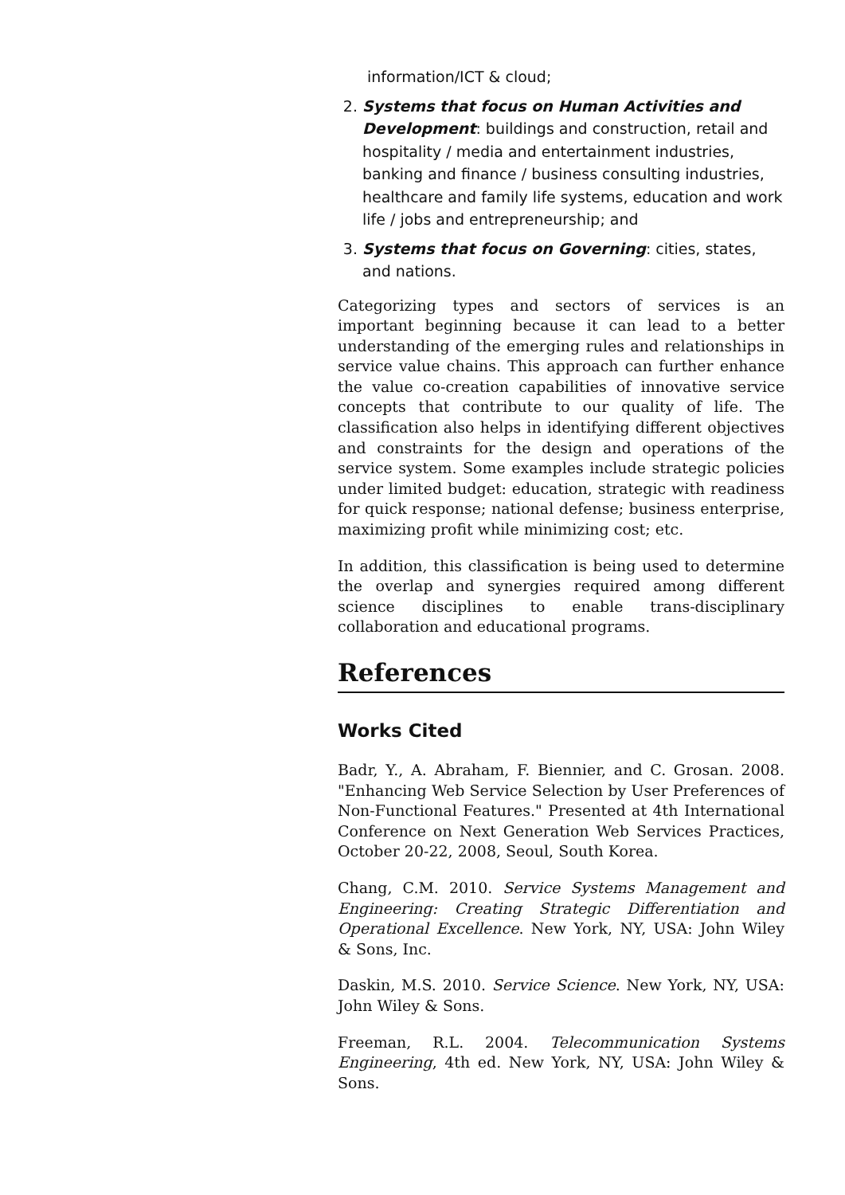information/ICT & cloud;
2. Systems that focus on Human Activities and Development: buildings and construction, retail and hospitality / media and entertainment industries, banking and finance / business consulting industries, healthcare and family life systems, education and work life / jobs and entrepreneurship; and
3. Systems that focus on Governing: cities, states, and nations.
Categorizing types and sectors of services is an important beginning because it can lead to a better understanding of the emerging rules and relationships in service value chains. This approach can further enhance the value co-creation capabilities of innovative service concepts that contribute to our quality of life. The classification also helps in identifying different objectives and constraints for the design and operations of the service system. Some examples include strategic policies under limited budget: education, strategic with readiness for quick response; national defense; business enterprise, maximizing profit while minimizing cost; etc.
In addition, this classification is being used to determine the overlap and synergies required among different science disciplines to enable trans-disciplinary collaboration and educational programs.
References
Works Cited
Badr, Y., A. Abraham, F. Biennier, and C. Grosan. 2008. "Enhancing Web Service Selection by User Preferences of Non-Functional Features." Presented at 4th International Conference on Next Generation Web Services Practices, October 20-22, 2008, Seoul, South Korea.
Chang, C.M. 2010. Service Systems Management and Engineering: Creating Strategic Differentiation and Operational Excellence. New York, NY, USA: John Wiley & Sons, Inc.
Daskin, M.S. 2010. Service Science. New York, NY, USA: John Wiley & Sons.
Freeman, R.L. 2004. Telecommunication Systems Engineering, 4th ed. New York, NY, USA: John Wiley & Sons.